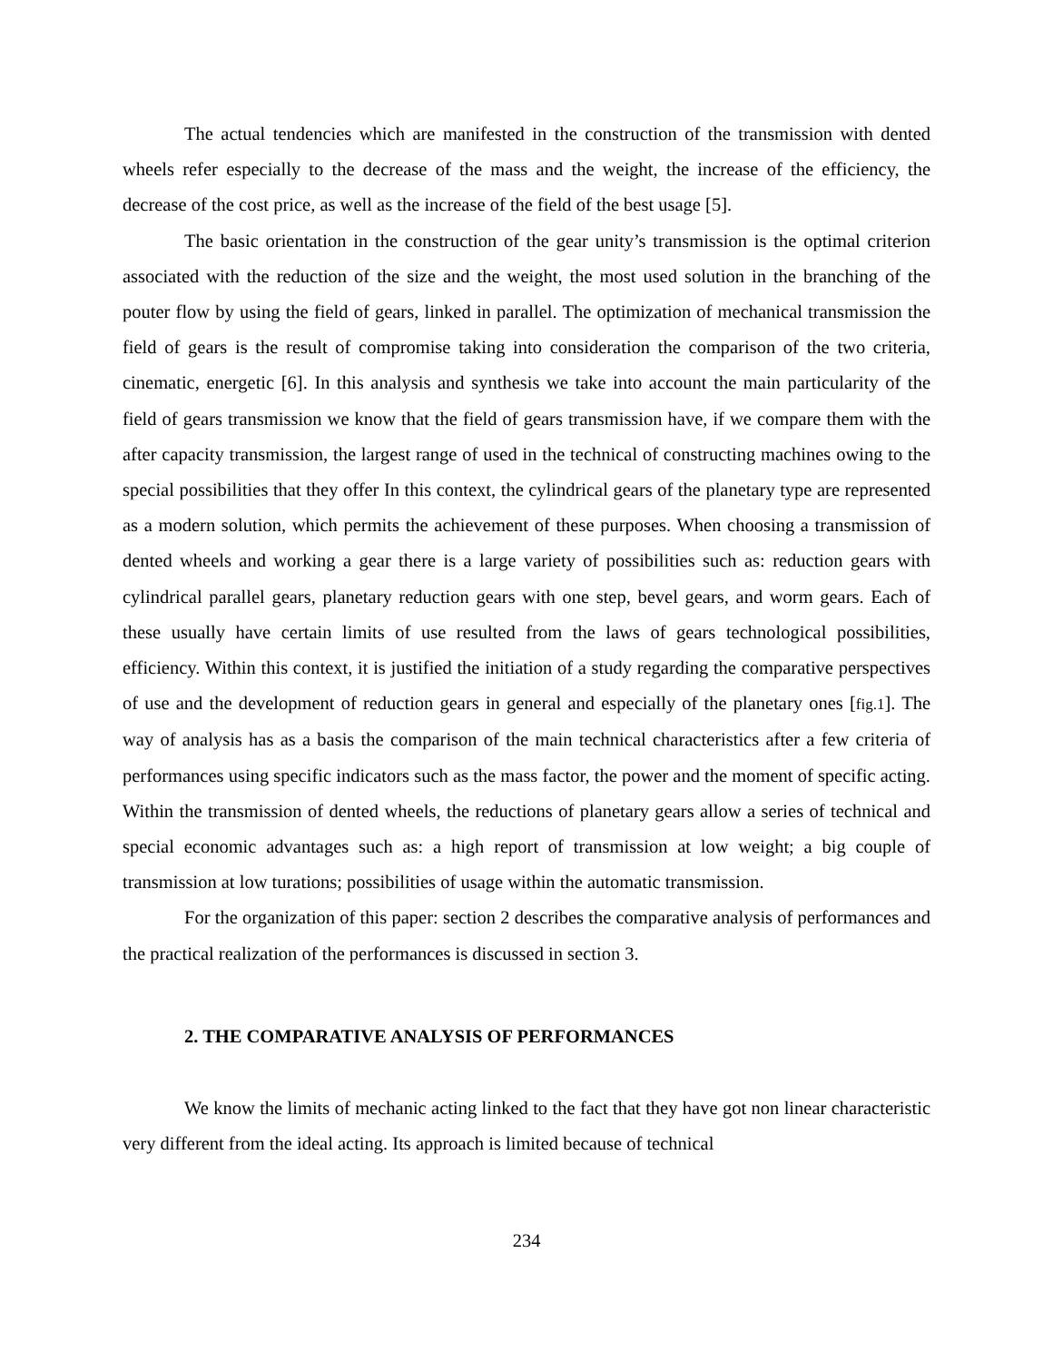The actual tendencies which are manifested in the construction of the transmission with dented wheels refer especially to the decrease of the mass and the weight, the increase of the efficiency, the decrease of the cost price, as well as the increase of the field of the best usage [5].
The basic orientation in the construction of the gear unity’s transmission is the optimal criterion associated with the reduction of the size and the weight, the most used solution in the branching of the pouter flow by using the field of gears, linked in parallel. The optimization of mechanical transmission the field of gears is the result of compromise taking into consideration the comparison of the two criteria, cinematic, energetic [6]. In this analysis and synthesis we take into account the main particularity of the field of gears transmission we know that the field of gears transmission have, if we compare them with the after capacity transmission, the largest range of used in the technical of constructing machines owing to the special possibilities that they offer In this context, the cylindrical gears of the planetary type are represented as a modern solution, which permits the achievement of these purposes. When choosing a transmission of dented wheels and working a gear there is a large variety of possibilities such as: reduction gears with cylindrical parallel gears, planetary reduction gears with one step, bevel gears, and worm gears. Each of these usually have certain limits of use resulted from the laws of gears technological possibilities, efficiency. Within this context, it is justified the initiation of a study regarding the comparative perspectives of use and the development of reduction gears in general and especially of the planetary ones [fig.1]. The way of analysis has as a basis the comparison of the main technical characteristics after a few criteria of performances using specific indicators such as the mass factor, the power and the moment of specific acting. Within the transmission of dented wheels, the reductions of planetary gears allow a series of technical and special economic advantages such as: a high report of transmission at low weight; a big couple of transmission at low turations; possibilities of usage within the automatic transmission.
For the organization of this paper: section 2 describes the comparative analysis of performances and the practical realization of the performances is discussed in section 3.
2. THE COMPARATIVE ANALYSIS OF PERFORMANCES
We know the limits of mechanic acting linked to the fact that they have got non linear characteristic very different from the ideal acting. Its approach is limited because of technical
234